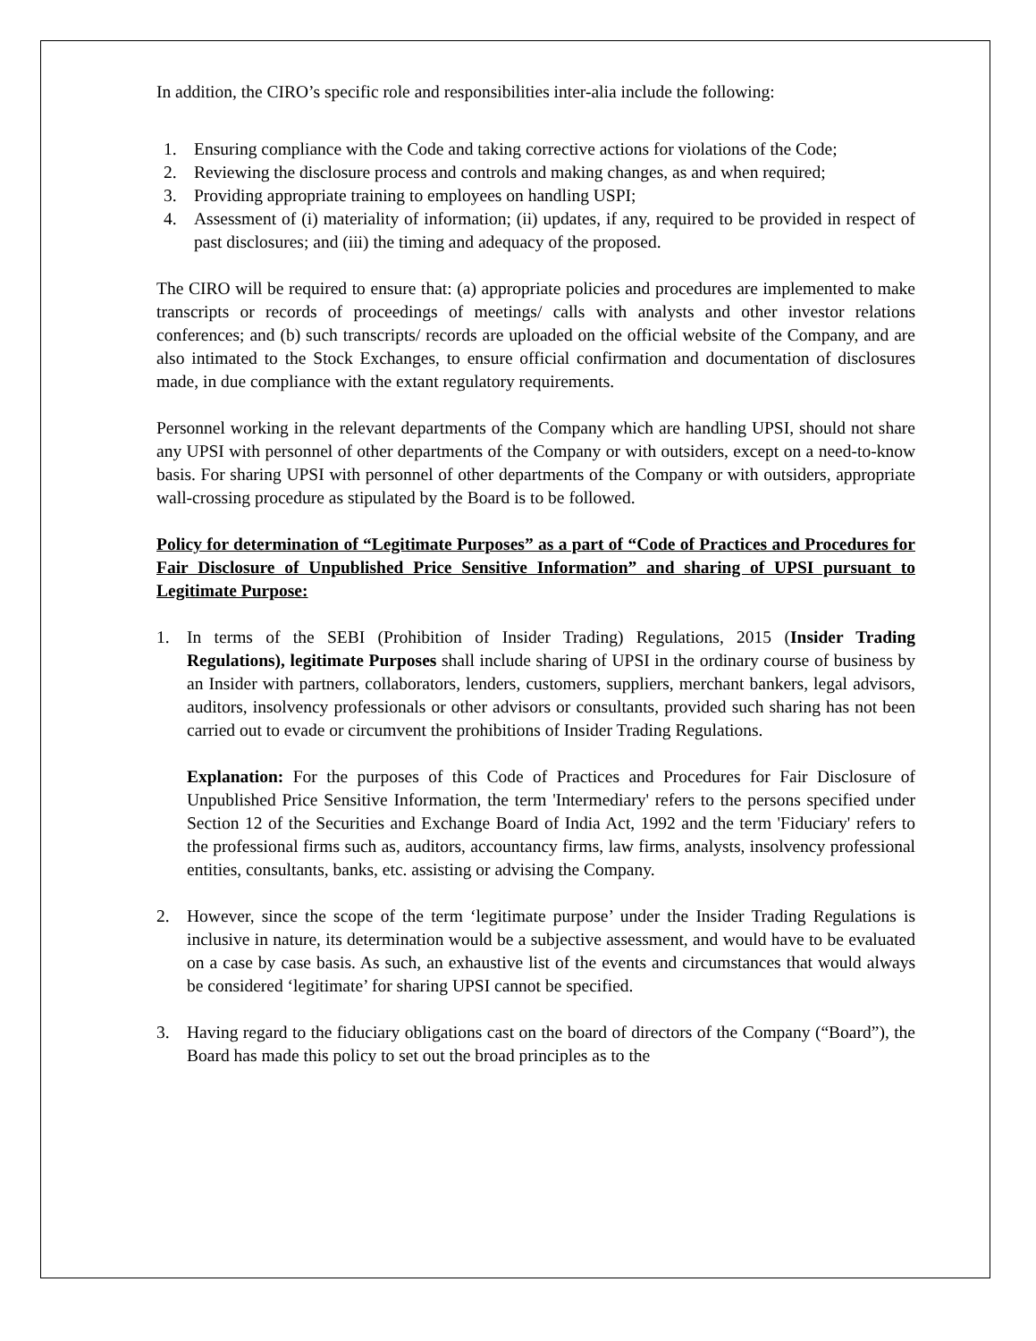In addition, the CIRO’s specific role and responsibilities inter-alia include the following:
1. Ensuring compliance with the Code and taking corrective actions for violations of the Code;
2. Reviewing the disclosure process and controls and making changes, as and when required;
3. Providing appropriate training to employees on handling USPI;
4. Assessment of (i) materiality of information; (ii) updates, if any, required to be provided in respect of past disclosures; and (iii) the timing and adequacy of the proposed.
The CIRO will be required to ensure that: (a) appropriate policies and procedures are implemented to make transcripts or records of proceedings of meetings/ calls with analysts and other investor relations conferences; and (b) such transcripts/ records are uploaded on the official website of the Company, and are also intimated to the Stock Exchanges, to ensure official confirmation and documentation of disclosures made, in due compliance with the extant regulatory requirements.
Personnel working in the relevant departments of the Company which are handling UPSI, should not share any UPSI with personnel of other departments of the Company or with outsiders, except on a need-to-know basis. For sharing UPSI with personnel of other departments of the Company or with outsiders, appropriate wall-crossing procedure as stipulated by the Board is to be followed.
Policy for determination of “Legitimate Purposes” as a part of “Code of Practices and Procedures for Fair Disclosure of Unpublished Price Sensitive Information” and sharing of UPSI pursuant to Legitimate Purpose:
1. In terms of the SEBI (Prohibition of Insider Trading) Regulations, 2015 (Insider Trading Regulations), legitimate Purposes shall include sharing of UPSI in the ordinary course of business by an Insider with partners, collaborators, lenders, customers, suppliers, merchant bankers, legal advisors, auditors, insolvency professionals or other advisors or consultants, provided such sharing has not been carried out to evade or circumvent the prohibitions of Insider Trading Regulations.
Explanation: For the purposes of this Code of Practices and Procedures for Fair Disclosure of Unpublished Price Sensitive Information, the term 'Intermediary' refers to the persons specified under Section 12 of the Securities and Exchange Board of India Act, 1992 and the term 'Fiduciary' refers to the professional firms such as, auditors, accountancy firms, law firms, analysts, insolvency professional entities, consultants, banks, etc. assisting or advising the Company.
2. However, since the scope of the term ‘legitimate purpose’ under the Insider Trading Regulations is inclusive in nature, its determination would be a subjective assessment, and would have to be evaluated on a case by case basis. As such, an exhaustive list of the events and circumstances that would always be considered ‘legitimate’ for sharing UPSI cannot be specified.
3. Having regard to the fiduciary obligations cast on the board of directors of the Company (“Board”), the Board has made this policy to set out the broad principles as to the